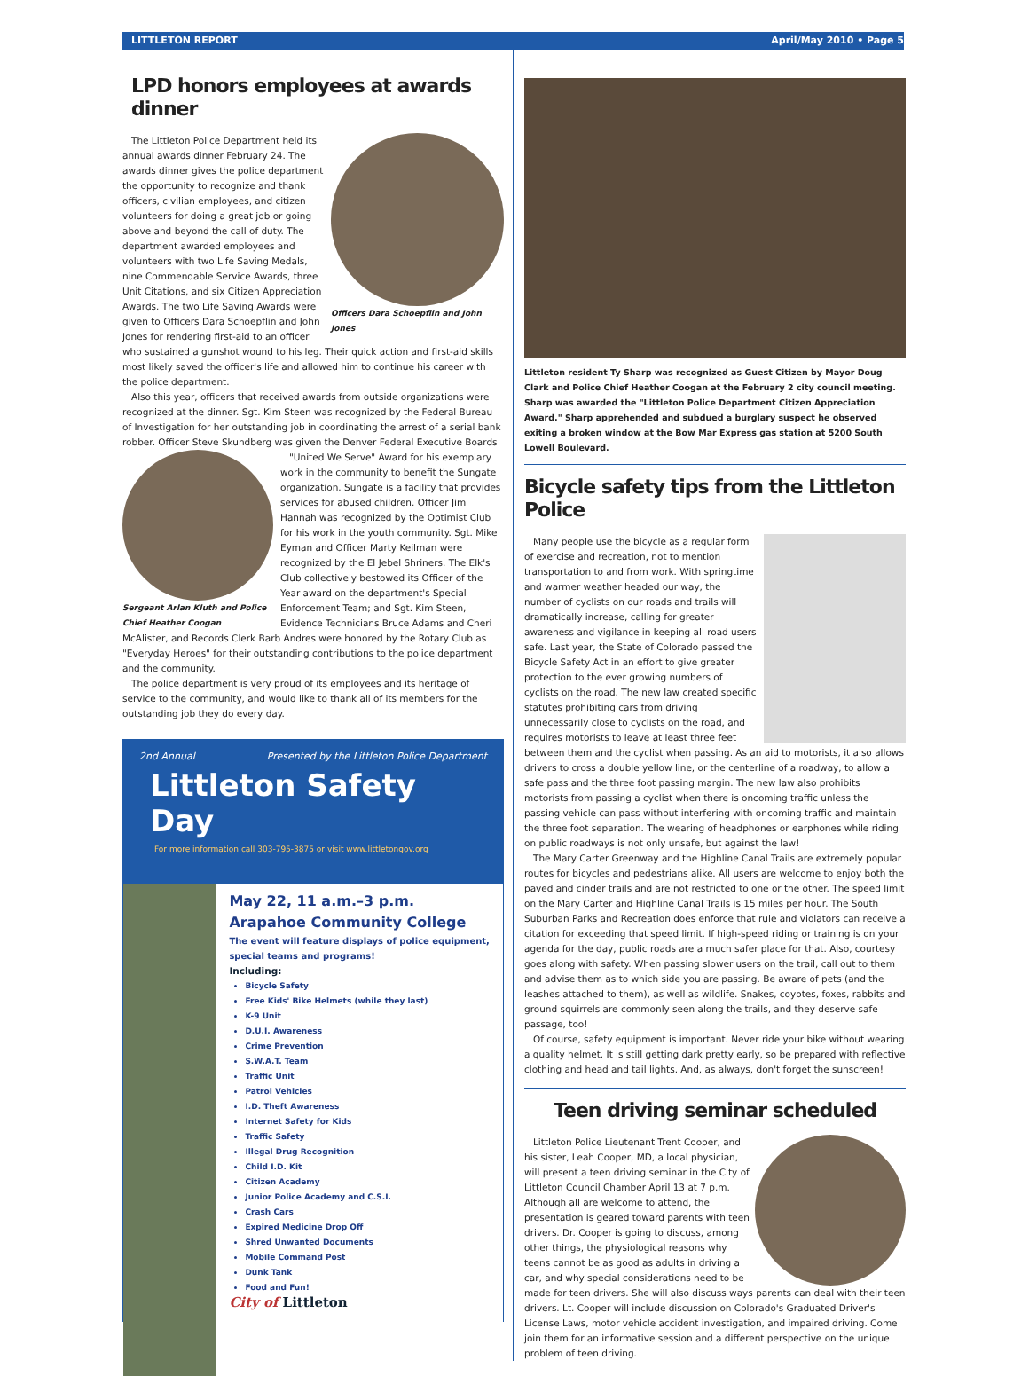LITTLETON REPORT April/May 2010 • Page 5
LPD honors employees at awards dinner
Officers Dara Schoepflin and John Jones
The Littleton Police Department held its annual awards dinner February 24. The awards dinner gives the police department the opportunity to recognize and thank officers, civilian employees, and citizen volunteers for doing a great job or going above and beyond the call of duty. The department awarded employees and volunteers with two Life Saving Medals, nine Commendable Service Awards, three Unit Citations, and six Citizen Appreciation Awards. The two Life Saving Awards were given to Officers Dara Schoepflin and John Jones for rendering first-aid to an officer who sustained a gunshot wound to his leg. Their quick action and first-aid skills most likely saved the officer's life and allowed him to continue his career with the police department.
Also this year, officers that received awards from outside organizations were recognized at the dinner. Sgt. Kim Steen was recognized by the Federal Bureau of Investigation for her outstanding job in coordinating the arrest of a serial bank robber. Officer Steve Skundberg was given the Denver Federal Executive Boards
Sergeant Arlan Kluth and Police Chief Heather Coogan
"United We Serve" Award for his exemplary work in the community to benefit the Sungate organization. Sungate is a facility that provides services for abused children. Officer Jim Hannah was recognized by the Optimist Club for his work in the youth community. Sgt. Mike Eyman and Officer Marty Keilman were recognized by the El Jebel Shriners. The Elk's Club collectively bestowed its Officer of the Year award on the department's Special Enforcement Team; and Sgt. Kim Steen, Evidence Technicians Bruce Adams and Cheri McAlister, and Records Clerk Barb Andres were honored by the Rotary Club as "Everyday Heroes" for their outstanding contributions to the police department and the community.
The police department is very proud of its employees and its heritage of service to the community, and would like to thank all of its members for the outstanding job they do every day.
2nd Annual Presented by the Littleton Police Department
Littleton Safety Day
For more information call 303-795-3875 or visit www.littletongov.org
May 22, 11 a.m.–3 p.m.
Arapahoe Community College
The event will feature displays of police equipment, special teams and programs!
Including:
Bicycle Safety
Free Kids' Bike Helmets (while they last)
K-9 Unit
D.U.I. Awareness
Crime Prevention
S.W.A.T. Team
Traffic Unit
Patrol Vehicles
I.D. Theft Awareness
Internet Safety for Kids
Traffic Safety
Illegal Drug Recognition
Child I.D. Kit
Citizen Academy
Junior Police Academy and C.S.I.
Crash Cars
Expired Medicine Drop Off
Shred Unwanted Documents
Mobile Command Post
Dunk Tank
Food and Fun!
City of Littleton
Littleton resident Ty Sharp was recognized as Guest Citizen by Mayor Doug Clark and Police Chief Heather Coogan at the February 2 city council meeting. Sharp was awarded the "Littleton Police Department Citizen Appreciation Award." Sharp apprehended and subdued a burglary suspect he observed exiting a broken window at the Bow Mar Express gas station at 5200 South Lowell Boulevard.
Bicycle safety tips from the Littleton Police
Many people use the bicycle as a regular form of exercise and recreation, not to mention transportation to and from work. With springtime and warmer weather headed our way, the number of cyclists on our roads and trails will dramatically increase, calling for greater awareness and vigilance in keeping all road users safe. Last year, the State of Colorado passed the Bicycle Safety Act in an effort to give greater protection to the ever growing numbers of cyclists on the road. The new law created specific statutes prohibiting cars from driving unnecessarily close to cyclists on the road, and requires motorists to leave at least three feet between them and the cyclist when passing. As an aid to motorists, it also allows drivers to cross a double yellow line, or the centerline of a roadway, to allow a safe pass and the three foot passing margin. The new law also prohibits motorists from passing a cyclist when there is oncoming traffic unless the passing vehicle can pass without interfering with oncoming traffic and maintain the three foot separation. The wearing of headphones or earphones while riding on public roadways is not only unsafe, but against the law!
The Mary Carter Greenway and the Highline Canal Trails are extremely popular routes for bicycles and pedestrians alike. All users are welcome to enjoy both the paved and cinder trails and are not restricted to one or the other. The speed limit on the Mary Carter and Highline Canal Trails is 15 miles per hour. The South Suburban Parks and Recreation does enforce that rule and violators can receive a citation for exceeding that speed limit. If high-speed riding or training is on your agenda for the day, public roads are a much safer place for that. Also, courtesy goes along with safety. When passing slower users on the trail, call out to them and advise them as to which side you are passing. Be aware of pets (and the leashes attached to them), as well as wildlife. Snakes, coyotes, foxes, rabbits and ground squirrels are commonly seen along the trails, and they deserve safe passage, too!
Of course, safety equipment is important. Never ride your bike without wearing a quality helmet. It is still getting dark pretty early, so be prepared with reflective clothing and head and tail lights. And, as always, don't forget the sunscreen!
Teen driving seminar scheduled
Littleton Police Lieutenant Trent Cooper, and his sister, Leah Cooper, MD, a local physician, will present a teen driving seminar in the City of Littleton Council Chamber April 13 at 7 p.m. Although all are welcome to attend, the presentation is geared toward parents with teen drivers. Dr. Cooper is going to discuss, among other things, the physiological reasons why teens cannot be as good as adults in driving a car, and why special considerations need to be made for teen drivers. She will also discuss ways parents can deal with their teen drivers. Lt. Cooper will include discussion on Colorado's Graduated Driver's License Laws, motor vehicle accident investigation, and impaired driving. Come join them for an informative session and a different perspective on the unique problem of teen driving.